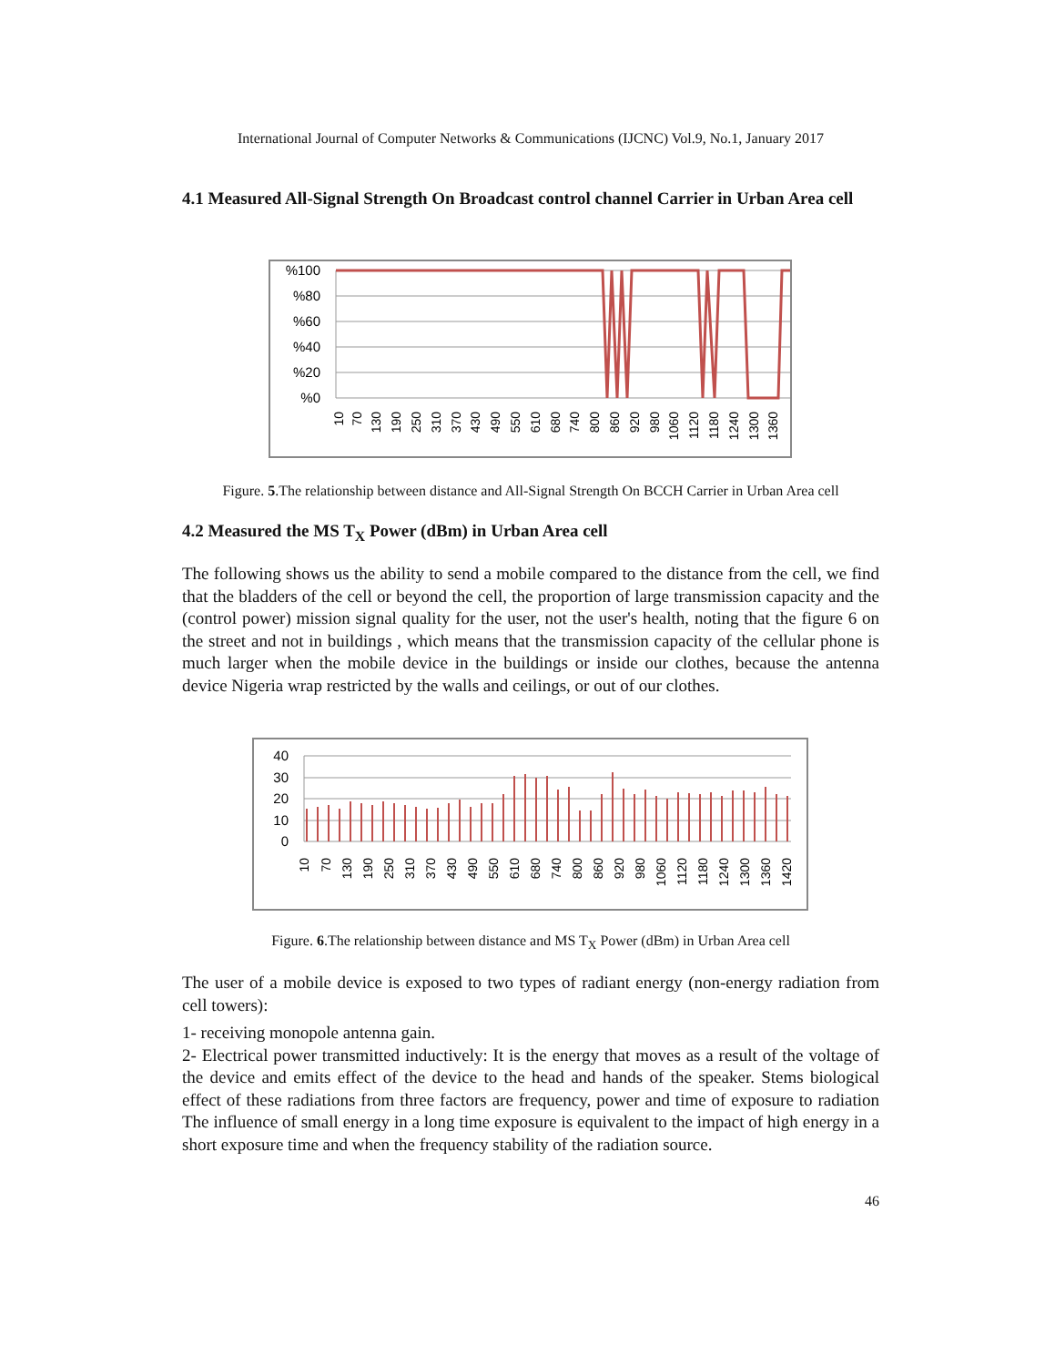International Journal of Computer Networks & Communications (IJCNC) Vol.9, No.1, January 2017
4.1 Measured All-Signal Strength On Broadcast control channel Carrier in Urban Area cell
%100
%80
%60
%40
%20
%0
10
70
130
190
250
310
370
430
490
550
610
680
740
800
860
920
980
1060
1120
1180
1240
1300
1360
Figure. 5.The relationship between distance and All-Signal Strength On BCCH Carrier in Urban Area cell
4.2 Measured the MS T<sub>X</sub> Power (dBm) in Urban Area cell
The following shows us the ability to send a mobile compared to the distance from the cell, we find that the bladders of the cell or beyond the cell, the proportion of large transmission capacity and the (control power) mission signal quality for the user, not the user's health, noting that the figure 6 on the street and not in buildings , which means that the transmission capacity of the cellular phone is much larger when the mobile device in the buildings or inside our clothes, because the antenna device Nigeria wrap restricted by the walls and ceilings, or out of our clothes.
40
30
20
10
0
10
70
130
190
250
310
370
430
490
550
610
680
740
800
860
920
980
1060
1120
1180
1240
1300
1360
1420
Figure. 6.The relationship between distance and MS T<sub>X</sub> Power (dBm) in Urban Area cell
The user of a mobile device is exposed to two types of radiant energy (non-energy radiation from cell towers):
1- receiving monopole antenna gain.
2- Electrical power transmitted inductively: It is the energy that moves as a result of the voltage of the device and emits effect of the device to the head and hands of the speaker. Stems biological effect of these radiations from three factors are frequency, power and time of exposure to radiation The influence of small energy in a long time exposure is equivalent to the impact of high energy in a short exposure time and when the frequency stability of the radiation source.
46